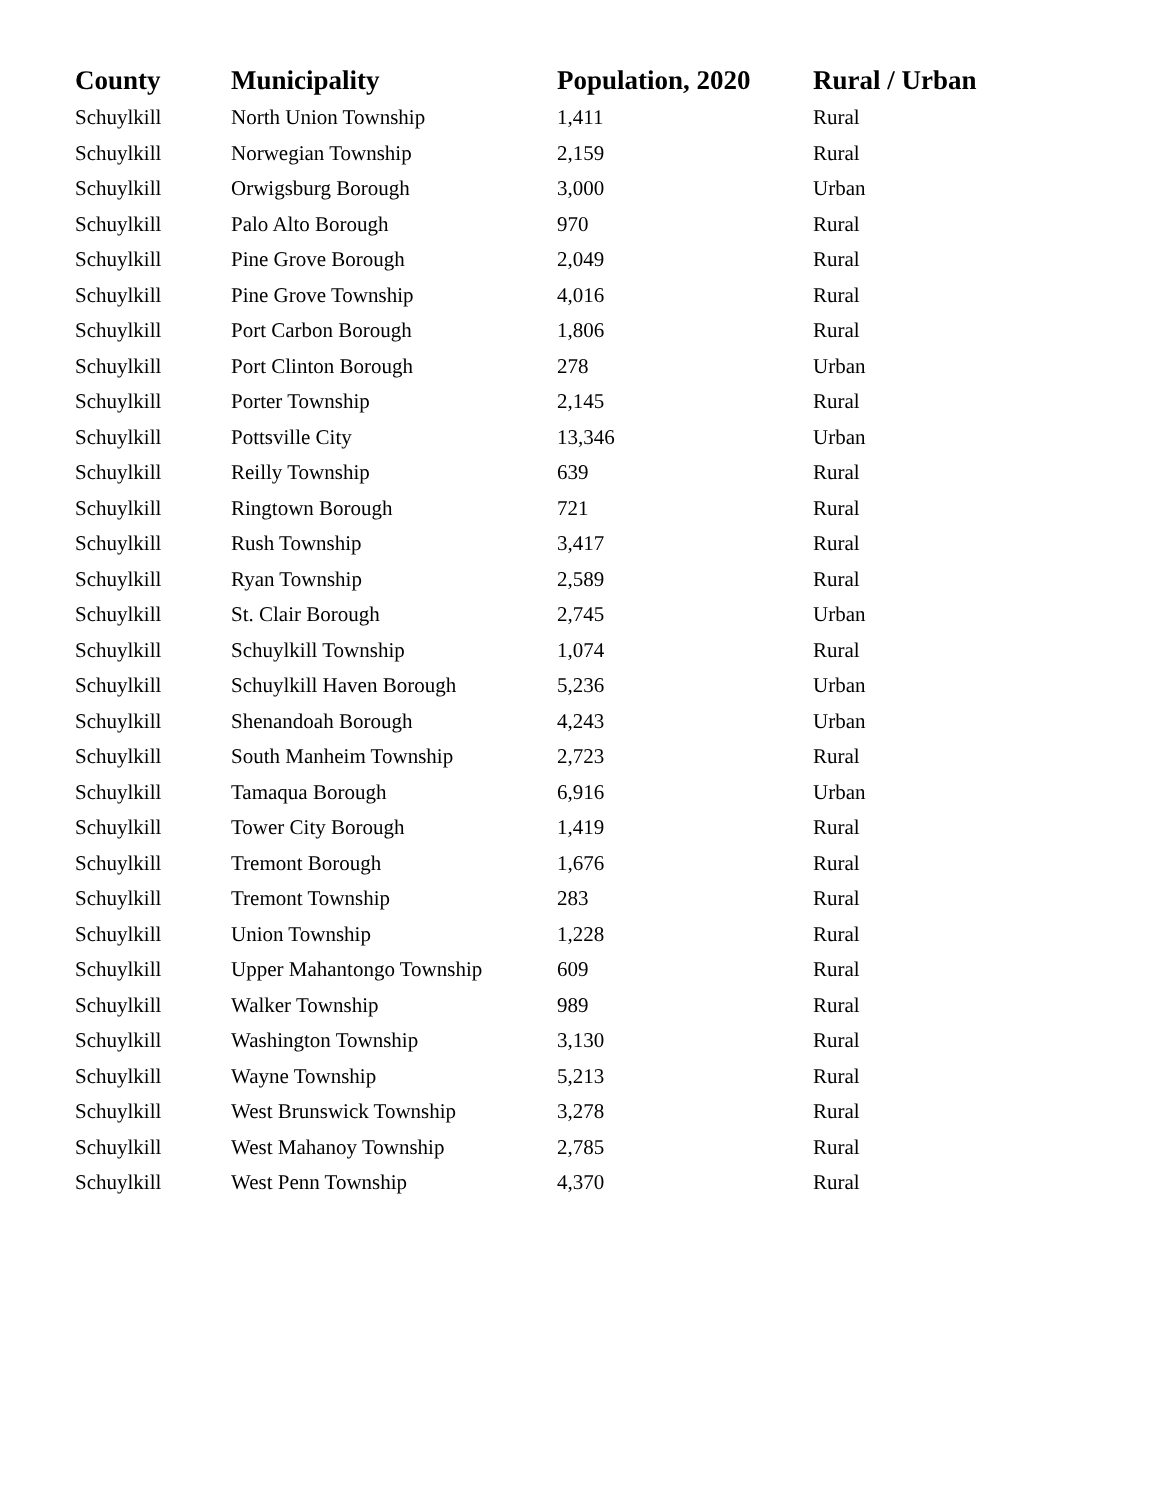| County | Municipality | Population, 2020 | Rural / Urban |
| --- | --- | --- | --- |
| Schuylkill | North Union Township | 1,411 | Rural |
| Schuylkill | Norwegian Township | 2,159 | Rural |
| Schuylkill | Orwigsburg Borough | 3,000 | Urban |
| Schuylkill | Palo Alto Borough | 970 | Rural |
| Schuylkill | Pine Grove Borough | 2,049 | Rural |
| Schuylkill | Pine Grove Township | 4,016 | Rural |
| Schuylkill | Port Carbon Borough | 1,806 | Rural |
| Schuylkill | Port Clinton Borough | 278 | Urban |
| Schuylkill | Porter Township | 2,145 | Rural |
| Schuylkill | Pottsville City | 13,346 | Urban |
| Schuylkill | Reilly Township | 639 | Rural |
| Schuylkill | Ringtown Borough | 721 | Rural |
| Schuylkill | Rush Township | 3,417 | Rural |
| Schuylkill | Ryan Township | 2,589 | Rural |
| Schuylkill | St. Clair Borough | 2,745 | Urban |
| Schuylkill | Schuylkill Township | 1,074 | Rural |
| Schuylkill | Schuylkill Haven Borough | 5,236 | Urban |
| Schuylkill | Shenandoah Borough | 4,243 | Urban |
| Schuylkill | South Manheim Township | 2,723 | Rural |
| Schuylkill | Tamaqua Borough | 6,916 | Urban |
| Schuylkill | Tower City Borough | 1,419 | Rural |
| Schuylkill | Tremont Borough | 1,676 | Rural |
| Schuylkill | Tremont Township | 283 | Rural |
| Schuylkill | Union Township | 1,228 | Rural |
| Schuylkill | Upper Mahantongo Township | 609 | Rural |
| Schuylkill | Walker Township | 989 | Rural |
| Schuylkill | Washington Township | 3,130 | Rural |
| Schuylkill | Wayne Township | 5,213 | Rural |
| Schuylkill | West Brunswick Township | 3,278 | Rural |
| Schuylkill | West Mahanoy Township | 2,785 | Rural |
| Schuylkill | West Penn Township | 4,370 | Rural |